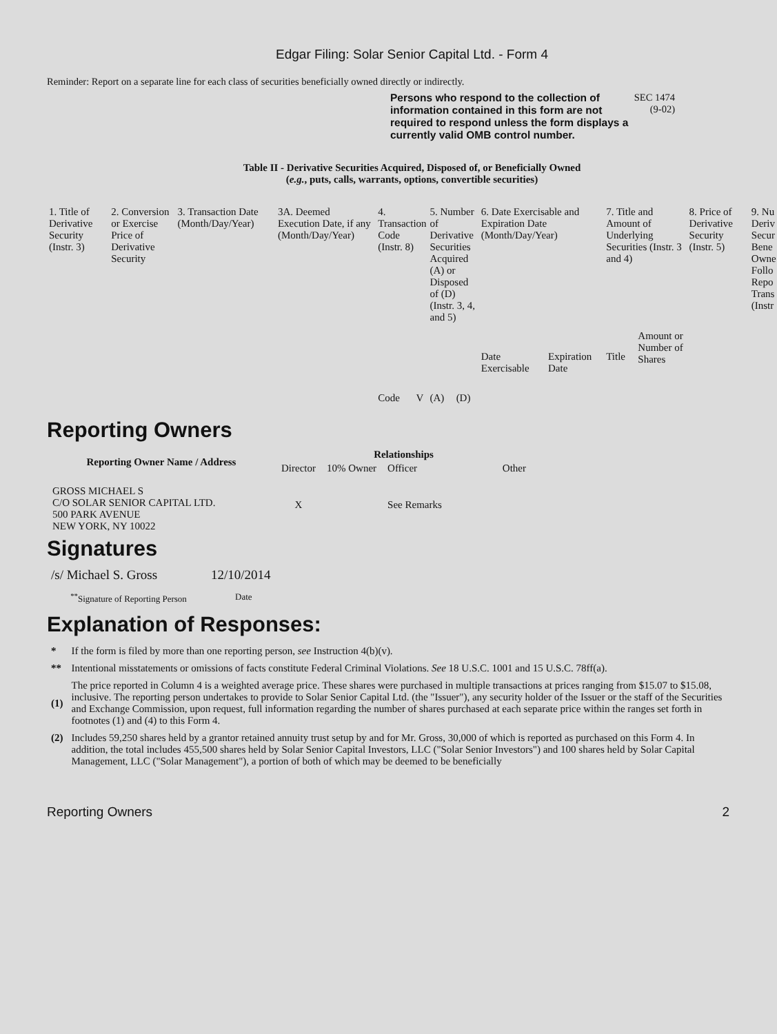Edgar Filing: Solar Senior Capital Ltd. - Form 4
Reminder: Report on a separate line for each class of securities beneficially owned directly or indirectly.
Persons who respond to the collection of information contained in this form are not required to respond unless the form displays a currently valid OMB control number.
SEC 1474
(9-02)
Table II - Derivative Securities Acquired, Disposed of, or Beneficially Owned
(e.g., puts, calls, warrants, options, convertible securities)
| 1. Title of Derivative Security (Instr. 3) | 2. Conversion or Exercise Price of Derivative Security | 3. Transaction Date (Month/Day/Year) | 3A. Deemed Execution Date, if any (Month/Day/Year) | 4. Transaction Code (Instr. 8) | | 5. Number of Derivative Securities Acquired (A) or Disposed of (D) (Instr. 3, 4, and 5) | | 6. Date Exercisable and Expiration Date (Month/Day/Year) | | 7. Title and Amount of Underlying Securities (Instr. 3 and 4) | | 8. Price of Derivative Security (Instr. 5) | 9. Nu Deriv Secur Bene Owne Follo Repo Trans (Instr |
| | | | | Code | V | (A) | (D) | Date Exercisable | Expiration Date | Title | Amount or Number of Shares | | |
Reporting Owners
| Reporting Owner Name / Address | Relationships | | | |
| --- | --- | --- | --- | --- |
| | Director | 10% Owner | Officer | Other |
| GROSS MICHAEL S C/O SOLAR SENIOR CAPITAL LTD. 500 PARK AVENUE NEW YORK, NY 10022 | X | | See Remarks | |
Signatures
| /s/ Michael S. Gross | 12/10/2014 |
| <sup>**</sup> Signature of Reporting Person | Date |
Explanation of Responses:
| * | If the form is filed by more than one reporting person, see Instruction 4(b)(v). |
| ** | Intentional misstatements or omissions of facts constitute Federal Criminal Violations. See 18 U.S.C. 1001 and 15 U.S.C. 78ff(a). |
| (1) | The price reported in Column 4 is a weighted average price. These shares were purchased in multiple transactions at prices ranging from $15.07 to $15.08, inclusive. The reporting person undertakes to provide to Solar Senior Capital Ltd. (the "Issuer"), any security holder of the Issuer or the staff of the Securities and Exchange Commission, upon request, full information regarding the number of shares purchased at each separate price within the ranges set forth in footnotes (1) and (4) to this Form 4. |
| (2) | Includes 59,250 shares held by a grantor retained annuity trust setup by and for Mr. Gross, 30,000 of which is reported as purchased on this Form 4. In addition, the total includes 455,500 shares held by Solar Senior Capital Investors, LLC ("Solar Senior Investors") and 100 shares held by Solar Capital Management, LLC ("Solar Management"), a portion of both of which may be deemed to be beneficially |
Reporting Owners 2